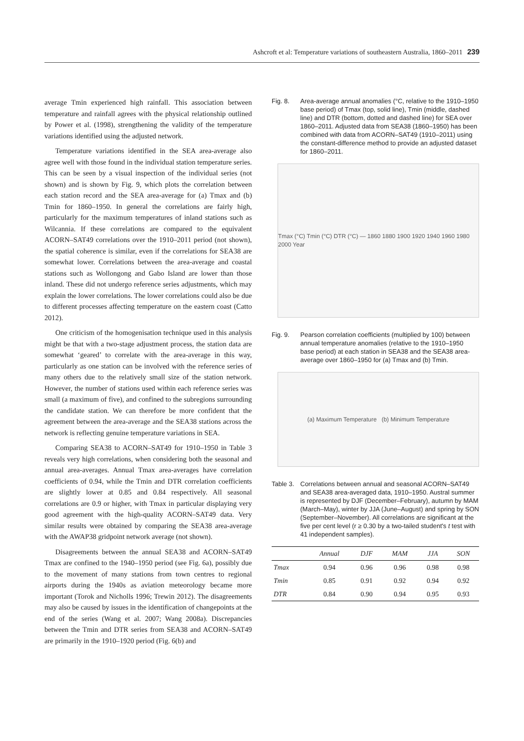Ashcroft et al: Temperature variations of southeastern Australia, 1860–2011 239
average Tmin experienced high rainfall. This association between temperature and rainfall agrees with the physical relationship outlined by Power et al. (1998), strengthening the validity of the temperature variations identified using the adjusted network.
Temperature variations identified in the SEA area-average also agree well with those found in the individual station temperature series. This can be seen by a visual inspection of the individual series (not shown) and is shown by Fig. 9, which plots the correlation between each station record and the SEA area-average for (a) Tmax and (b) Tmin for 1860–1950. In general the correlations are fairly high, particularly for the maximum temperatures of inland stations such as Wilcannia. If these correlations are compared to the equivalent ACORN–SAT49 correlations over the 1910–2011 period (not shown), the spatial coherence is similar, even if the correlations for SEA38 are somewhat lower. Correlations between the area-average and coastal stations such as Wollongong and Gabo Island are lower than those inland. These did not undergo reference series adjustments, which may explain the lower correlations. The lower correlations could also be due to different processes affecting temperature on the eastern coast (Catto 2012).
One criticism of the homogenisation technique used in this analysis might be that with a two-stage adjustment process, the station data are somewhat ‘geared’ to correlate with the area-average in this way, particularly as one station can be involved with the reference series of many others due to the relatively small size of the station network. However, the number of stations used within each reference series was small (a maximum of five), and confined to the subregions surrounding the candidate station. We can therefore be more confident that the agreement between the area-average and the SEA38 stations across the network is reflecting genuine temperature variations in SEA.
Comparing SEA38 to ACORN–SAT49 for 1910–1950 in Table 3 reveals very high correlations, when considering both the seasonal and annual area-averages. Annual Tmax area-averages have correlation coefficients of 0.94, while the Tmin and DTR correlation coefficients are slightly lower at 0.85 and 0.84 respectively. All seasonal correlations are 0.9 or higher, with Tmax in particular displaying very good agreement with the high-quality ACORN–SAT49 data. Very similar results were obtained by comparing the SEA38 area-average with the AWAP38 gridpoint network average (not shown).
Disagreements between the annual SEA38 and ACORN–SAT49 Tmax are confined to the 1940–1950 period (see Fig. 6a), possibly due to the movement of many stations from town centres to regional airports during the 1940s as aviation meteorology became more important (Torok and Nicholls 1996; Trewin 2012). The disagreements may also be caused by issues in the identification of changepoints at the end of the series (Wang et al. 2007; Wang 2008a). Discrepancies between the Tmin and DTR series from SEA38 and ACORN–SAT49 are primarily in the 1910–1920 period (Fig. 6(b) and
Fig. 8. Area-average annual anomalies (°C, relative to the 1910–1950 base period) of Tmax (top, solid line), Tmin (middle, dashed line) and DTR (bottom, dotted and dashed line) for SEA over 1860–2011. Adjusted data from SEA38 (1860–1950) has been combined with data from ACORN–SAT49 (1910–2011) using the constant-difference method to provide an adjusted dataset for 1860–2011.
Tmax (°C) Tmin (°C) DTR (°C) — 1860 1880 1900 1920 1940 1960 1980 2000 Year
Fig. 9. Pearson correlation coefficients (multiplied by 100) between annual temperature anomalies (relative to the 1910–1950 base period) at each station in SEA38 and the SEA38 area-average over 1860–1950 for (a) Tmax and (b) Tmin.
(a) Maximum Temperature (b) Minimum Temperature
Table 3. Correlations between annual and seasonal ACORN–SAT49 and SEA38 area-averaged data, 1910–1950. Austral summer is represented by DJF (December–February), autumn by MAM (March–May), winter by JJA (June–August) and spring by SON (September–November). All correlations are significant at the five per cent level (r ≥ 0.30 by a two-tailed student's t test with 41 independent samples).
| | Annual | DJF | MAM | JJA | SON |
| --- | --- | --- | --- | --- | --- |
| Tmax | 0.94 | 0.96 | 0.96 | 0.98 | 0.98 |
| Tmin | 0.85 | 0.91 | 0.92 | 0.94 | 0.92 |
| DTR | 0.84 | 0.90 | 0.94 | 0.95 | 0.93 |